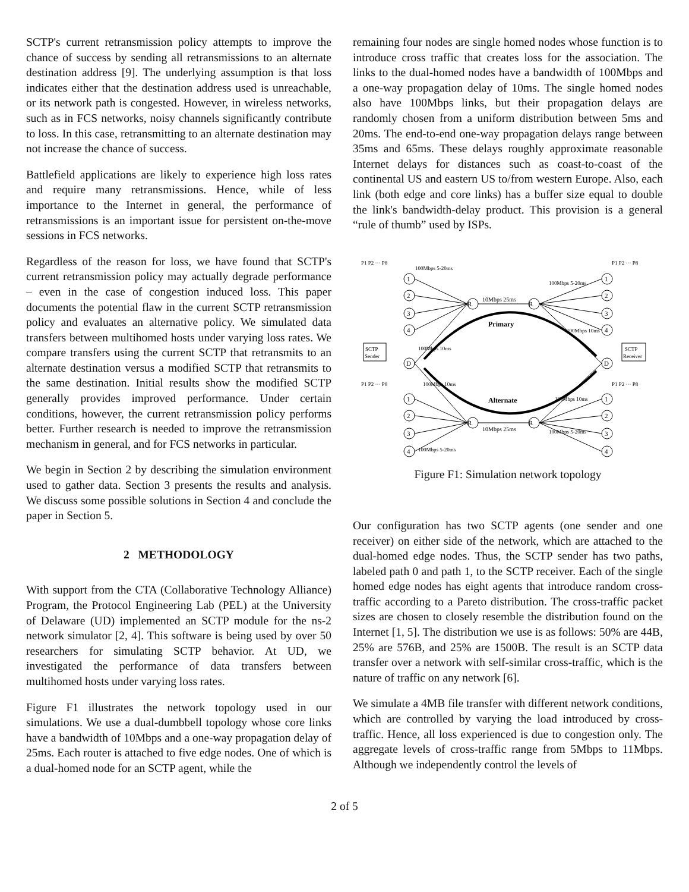SCTP's current retransmission policy attempts to improve the chance of success by sending all retransmissions to an alternate destination address [9]. The underlying assumption is that loss indicates either that the destination address used is unreachable, or its network path is congested. However, in wireless networks, such as in FCS networks, noisy channels significantly contribute to loss. In this case, retransmitting to an alternate destination may not increase the chance of success.
Battlefield applications are likely to experience high loss rates and require many retransmissions. Hence, while of less importance to the Internet in general, the performance of retransmissions is an important issue for persistent on-the-move sessions in FCS networks.
Regardless of the reason for loss, we have found that SCTP's current retransmission policy may actually degrade performance – even in the case of congestion induced loss. This paper documents the potential flaw in the current SCTP retransmission policy and evaluates an alternative policy. We simulated data transfers between multihomed hosts under varying loss rates. We compare transfers using the current SCTP that retransmits to an alternate destination versus a modified SCTP that retransmits to the same destination. Initial results show the modified SCTP generally provides improved performance. Under certain conditions, however, the current retransmission policy performs better. Further research is needed to improve the retransmission mechanism in general, and for FCS networks in particular.
We begin in Section 2 by describing the simulation environment used to gather data. Section 3 presents the results and analysis. We discuss some possible solutions in Section 4 and conclude the paper in Section 5.
2 METHODOLOGY
With support from the CTA (Collaborative Technology Alliance) Program, the Protocol Engineering Lab (PEL) at the University of Delaware (UD) implemented an SCTP module for the ns-2 network simulator [2, 4]. This software is being used by over 50 researchers for simulating SCTP behavior. At UD, we investigated the performance of data transfers between multihomed hosts under varying loss rates.
Figure F1 illustrates the network topology used in our simulations. We use a dual-dumbbell topology whose core links have a bandwidth of 10Mbps and a one-way propagation delay of 25ms. Each router is attached to five edge nodes. One of which is a dual-homed node for an SCTP agent, while the
remaining four nodes are single homed nodes whose function is to introduce cross traffic that creates loss for the association. The links to the dual-homed nodes have a bandwidth of 100Mbps and a one-way propagation delay of 10ms. The single homed nodes also have 100Mbps links, but their propagation delays are randomly chosen from a uniform distribution between 5ms and 20ms. The end-to-end one-way propagation delays range between 35ms and 65ms. These delays roughly approximate reasonable Internet delays for distances such as coast-to-coast of the continental US and eastern US to/from western Europe. Also, each link (both edge and core links) has a buffer size equal to double the link's bandwidth-delay product. This provision is a general “rule of thumb” used by ISPs.
R
R
R
R
1
2
3
4
D
1
2
3
4
1
2
3
4
D
1
2
3
4
10Mbps 25ms
10Mbps 25ms
Primary
Alternate
SCTP
Sender
SCTP
Receiver
100Mbps 5-20ms
100Mbps 5-20ms
100Mbps 10ms
100Mbps 10ms
100Mbps 10ms
100Mbps 10ms
100Mbps 5-20ms
100Mbps 5-20ms
P1 P2 ··· P8
P1 P2 ··· P8
P1 P2 ··· P8
P1 P2 ··· P8
Figure F1: Simulation network topology
Our configuration has two SCTP agents (one sender and one receiver) on either side of the network, which are attached to the dual-homed edge nodes. Thus, the SCTP sender has two paths, labeled path 0 and path 1, to the SCTP receiver. Each of the single homed edge nodes has eight agents that introduce random cross-traffic according to a Pareto distribution. The cross-traffic packet sizes are chosen to closely resemble the distribution found on the Internet [1, 5]. The distribution we use is as follows: 50% are 44B, 25% are 576B, and 25% are 1500B. The result is an SCTP data transfer over a network with self-similar cross-traffic, which is the nature of traffic on any network [6].
We simulate a 4MB file transfer with different network conditions, which are controlled by varying the load introduced by cross-traffic. Hence, all loss experienced is due to congestion only. The aggregate levels of cross-traffic range from 5Mbps to 11Mbps. Although we independently control the levels of
2 of 5